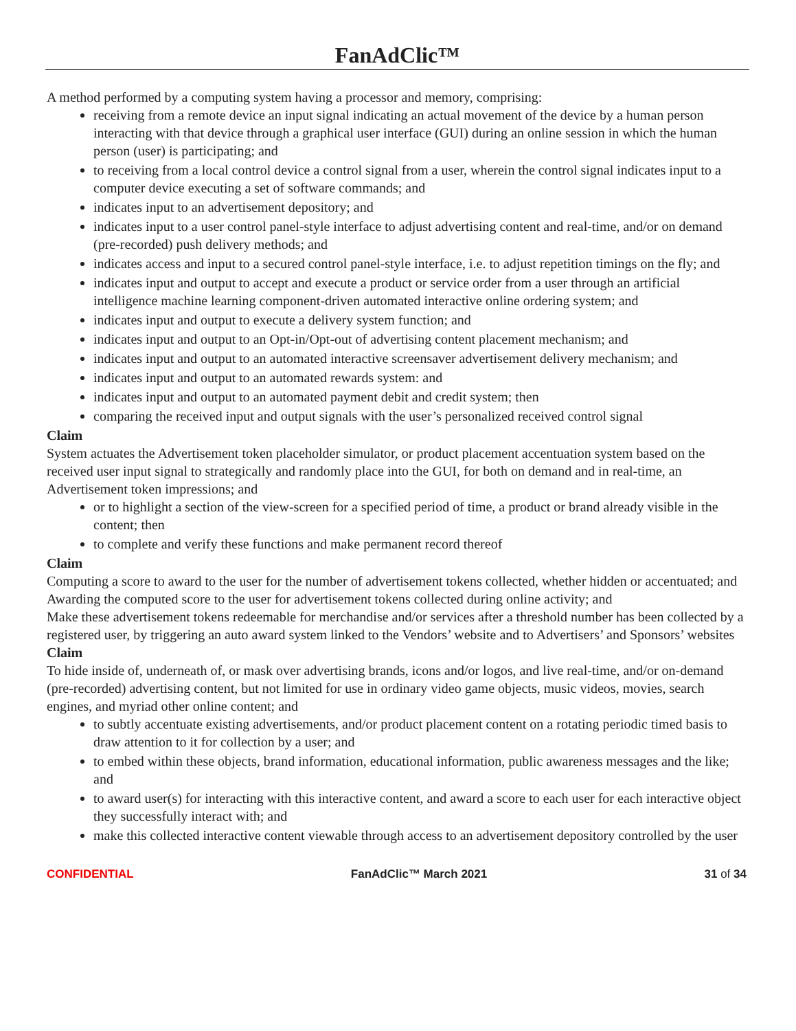FanAdClic™
A method performed by a computing system having a processor and memory, comprising:
receiving from a remote device an input signal indicating an actual movement of the device by a human person interacting with that device through a graphical user interface (GUI) during an online session in which the human person (user) is participating; and
to receiving from a local control device a control signal from a user, wherein the control signal indicates input to a computer device executing a set of software commands; and
indicates input to an advertisement depository; and
indicates input to a user control panel-style interface to adjust advertising content and real-time, and/or on demand (pre-recorded) push delivery methods; and
indicates access and input to a secured control panel-style interface, i.e. to adjust repetition timings on the fly; and
indicates input and output to accept and execute a product or service order from a user through an artificial intelligence machine learning component-driven automated interactive online ordering system; and
indicates input and output to execute a delivery system function; and
indicates input and output to an Opt-in/Opt-out of advertising content placement mechanism; and
indicates input and output to an automated interactive screensaver advertisement delivery mechanism; and
indicates input and output to an automated rewards system: and
indicates input and output to an automated payment debit and credit system; then
comparing the received input and output signals with the user’s personalized received control signal
Claim
System actuates the Advertisement token placeholder simulator, or product placement accentuation system based on the received user input signal to strategically and randomly place into the GUI, for both on demand and in real-time, an Advertisement token impressions; and
or to highlight a section of the view-screen for a specified period of time, a product or brand already visible in the content; then
to complete and verify these functions and make permanent record thereof
Claim
Computing a score to award to the user for the number of advertisement tokens collected, whether hidden or accentuated; and
Awarding the computed score to the user for advertisement tokens collected during online activity; and
Make these advertisement tokens redeemable for merchandise and/or services after a threshold number has been collected by a registered user, by triggering an auto award system linked to the Vendors’ website and to Advertisers’ and Sponsors’ websites
Claim
To hide inside of, underneath of, or mask over advertising brands, icons and/or logos, and live real-time, and/or on-demand (pre-recorded) advertising content, but not limited for use in ordinary video game objects, music videos, movies, search engines, and myriad other online content; and
to subtly accentuate existing advertisements, and/or product placement content on a rotating periodic timed basis to draw attention to it for collection by a user; and
to embed within these objects, brand information, educational information, public awareness messages and the like; and
to award user(s) for interacting with this interactive content, and award a score to each user for each interactive object they successfully interact with; and
make this collected interactive content viewable through access to an advertisement depository controlled by the user
CONFIDENTIAL FanAdClic™ March 2021 31 of 34